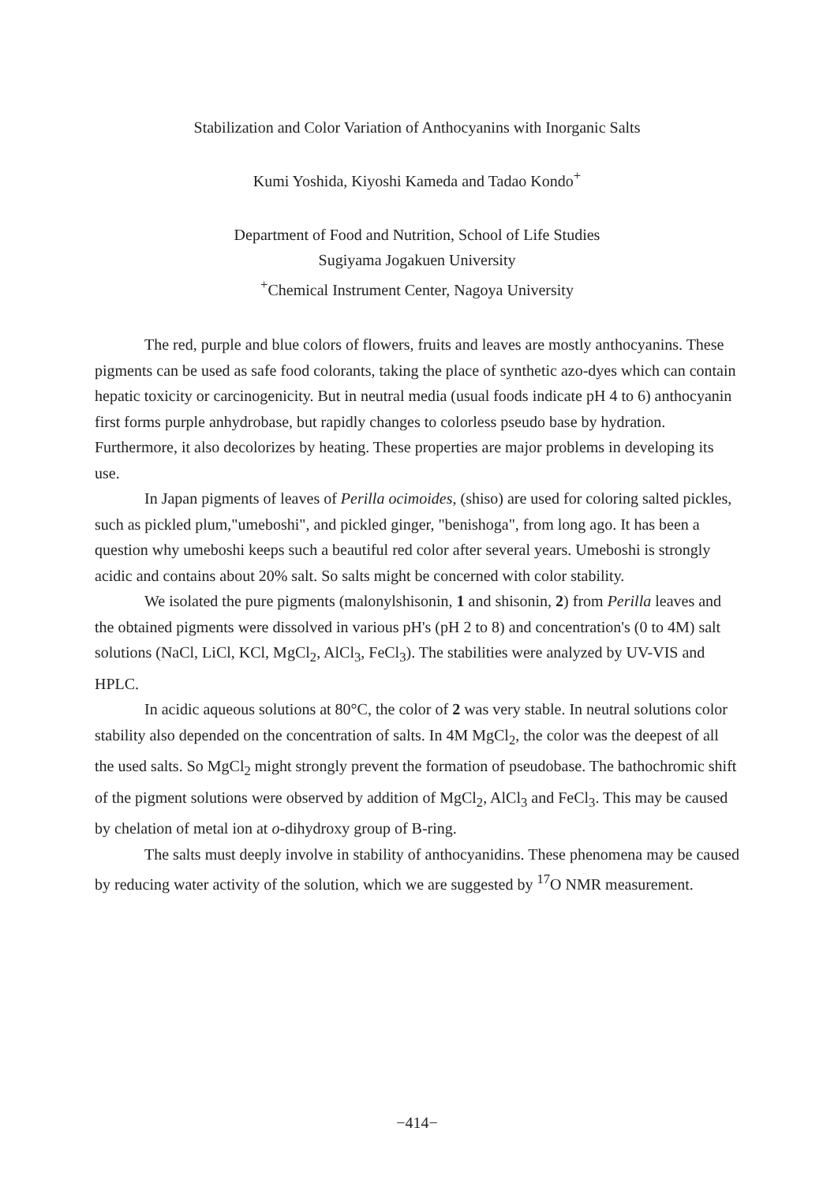Stabilization and Color Variation of Anthocyanins with Inorganic Salts
Kumi Yoshida, Kiyoshi Kameda and Tadao Kondo<sup>+</sup>
Department of Food and Nutrition, School of Life Studies
Sugiyama Jogakuen University
<sup>+</sup>Chemical Instrument Center, Nagoya University
The red, purple and blue colors of flowers, fruits and leaves are mostly anthocyanins. These pigments can be used as safe food colorants, taking the place of synthetic azo-dyes which can contain hepatic toxicity or carcinogenicity. But in neutral media (usual foods indicate pH 4 to 6) anthocyanin first forms purple anhydrobase, but rapidly changes to colorless pseudo base by hydration. Furthermore, it also decolorizes by heating. These properties are major problems in developing its use.
In Japan pigments of leaves of Perilla ocimoides, (shiso) are used for coloring salted pickles, such as pickled plum,"umeboshi", and pickled ginger, "benishoga", from long ago. It has been a question why umeboshi keeps such a beautiful red color after several years. Umeboshi is strongly acidic and contains about 20% salt. So salts might be concerned with color stability.
We isolated the pure pigments (malonylshisonin, 1 and shisonin, 2) from Perilla leaves and the obtained pigments were dissolved in various pH's (pH 2 to 8) and concentration's (0 to 4M) salt solutions (NaCl, LiCl, KCl, MgCl<sub>2</sub>, AlCl<sub>3</sub>, FeCl<sub>3</sub>). The stabilities were analyzed by UV-VIS and HPLC.
In acidic aqueous solutions at 80°C, the color of 2 was very stable. In neutral solutions color stability also depended on the concentration of salts. In 4M MgCl<sub>2</sub>, the color was the deepest of all the used salts. So MgCl<sub>2</sub> might strongly prevent the formation of pseudobase. The bathochromic shift of the pigment solutions were observed by addition of MgCl<sub>2</sub>, AlCl<sub>3</sub> and FeCl<sub>3</sub>. This may be caused by chelation of metal ion at o-dihydroxy group of B-ring.
The salts must deeply involve in stability of anthocyanidins. These phenomena may be caused by reducing water activity of the solution, which we are suggested by <sup>17</sup>O NMR measurement.
−414−